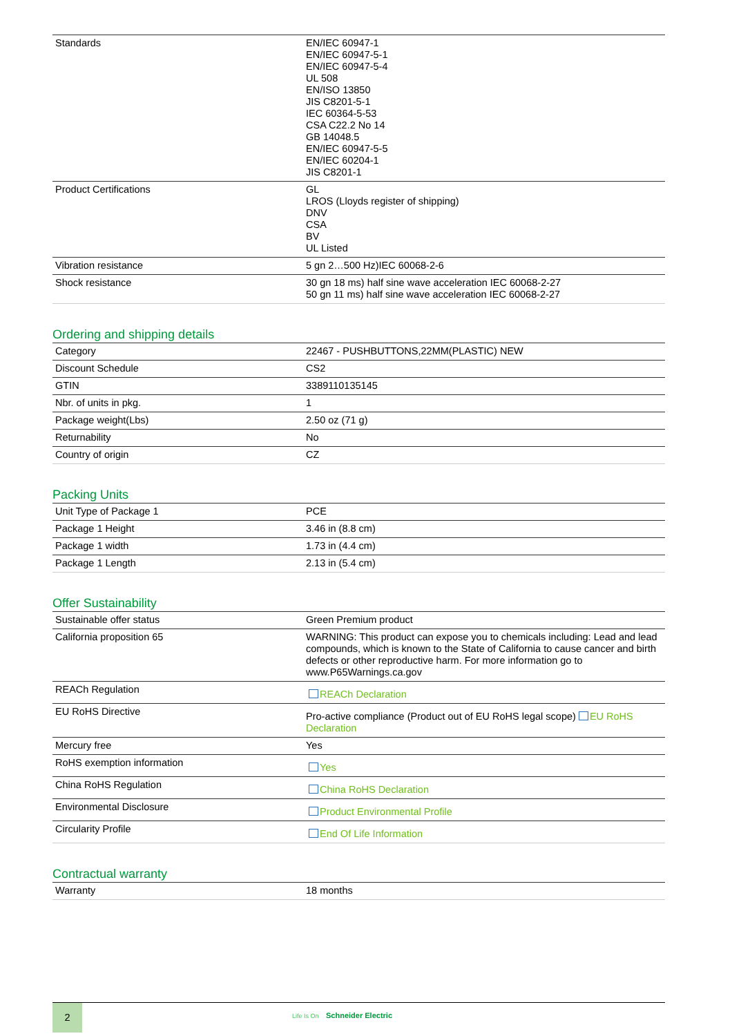| Standards | EN/IEC 60947-1 EN/IEC 60947-5-1 EN/IEC 60947-5-4 UL 508 EN/ISO 13850 JIS C8201-5-1 IEC 60364-5-53 CSA C22.2 No 14 GB 14048.5 EN/IEC 60947-5-5 EN/IEC 60204-1 JIS C8201-1 |
| Product Certifications | GL LROS (Lloyds register of shipping) DNV CSA BV UL Listed |
| Vibration resistance | 5 gn 2…500 Hz)IEC 60068-2-6 |
| Shock resistance | 30 gn 18 ms) half sine wave acceleration IEC 60068-2-27 50 gn 11 ms) half sine wave acceleration IEC 60068-2-27 |
Ordering and shipping details
| Category | 22467 - PUSHBUTTONS,22MM(PLASTIC) NEW |
| Discount Schedule | CS2 |
| GTIN | 3389110135145 |
| Nbr. of units in pkg. | 1 |
| Package weight(Lbs) | 2.50 oz (71 g) |
| Returnability | No |
| Country of origin | CZ |
Packing Units
| Unit Type of Package 1 | PCE |
| Package 1 Height | 3.46 in (8.8 cm) |
| Package 1 width | 1.73 in (4.4 cm) |
| Package 1 Length | 2.13 in (5.4 cm) |
Offer Sustainability
| Sustainable offer status | Green Premium product |
| California proposition 65 | WARNING: This product can expose you to chemicals including: Lead and lead compounds, which is known to the State of California to cause cancer and birth defects or other reproductive harm. For more information go to www.P65Warnings.ca.gov |
| REACh Regulation | REACh Declaration |
| EU RoHS Directive | Pro-active compliance (Product out of EU RoHS legal scope) EU RoHS Declaration |
| Mercury free | Yes |
| RoHS exemption information | Yes |
| China RoHS Regulation | China RoHS Declaration |
| Environmental Disclosure | Product Environmental Profile |
| Circularity Profile | End Of Life Information |
Contractual warranty
| Warranty | 18 months |
2
Life Is On Schneider Electric